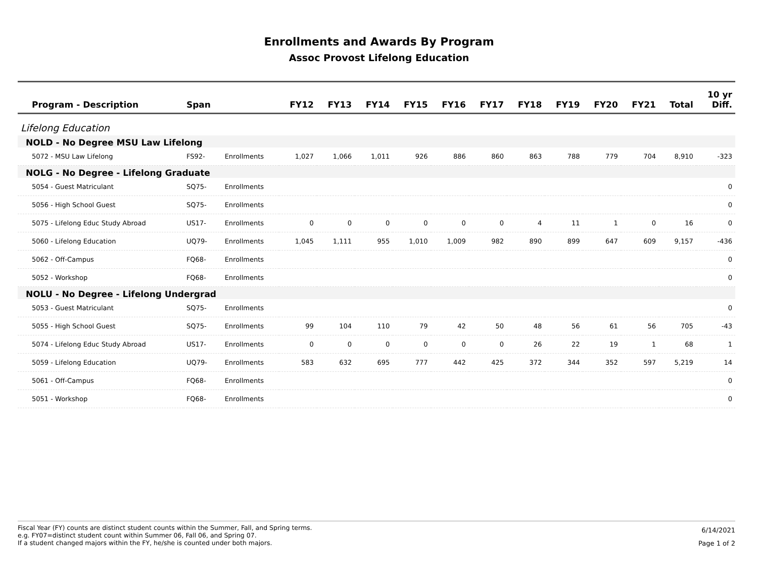Enrollments and Awards By Program
Assoc Provost Lifelong Education
| Program - Description | Span | | FY12 | FY13 | FY14 | FY15 | FY16 | FY17 | FY18 | FY19 | FY20 | FY21 | Total | 10 yr Diff. |
| --- | --- | --- | --- | --- | --- | --- | --- | --- | --- | --- | --- | --- | --- | --- |
| Lifelong Education | | | | | | | | | | | | | | |
| NOLD - No Degree MSU Law Lifelong | | | | | | | | | | | | | | |
| 5072 - MSU Law Lifelong | FS92- | Enrollments | 1,027 | 1,066 | 1,011 | 926 | 886 | 860 | 863 | 788 | 779 | 704 | 8,910 | -323 |
| NOLG - No Degree - Lifelong Graduate | | | | | | | | | | | | | | |
| 5054 - Guest Matriculant | SQ75- | Enrollments | | | | | | | | | | | | 0 |
| 5056 - High School Guest | SQ75- | Enrollments | | | | | | | | | | | | 0 |
| 5075 - Lifelong Educ Study Abroad | US17- | Enrollments | 0 | 0 | 0 | 0 | 0 | 0 | 4 | 11 | 1 | 0 | 16 | 0 |
| 5060 - Lifelong Education | UQ79- | Enrollments | 1,045 | 1,111 | 955 | 1,010 | 1,009 | 982 | 890 | 899 | 647 | 609 | 9,157 | -436 |
| 5062 - Off-Campus | FQ68- | Enrollments | | | | | | | | | | | | 0 |
| 5052 - Workshop | FQ68- | Enrollments | | | | | | | | | | | | 0 |
| NOLU - No Degree - Lifelong Undergrad | | | | | | | | | | | | | | |
| 5053 - Guest Matriculant | SQ75- | Enrollments | | | | | | | | | | | | 0 |
| 5055 - High School Guest | SQ75- | Enrollments | 99 | 104 | 110 | 79 | 42 | 50 | 48 | 56 | 61 | 56 | 705 | -43 |
| 5074 - Lifelong Educ Study Abroad | US17- | Enrollments | 0 | 0 | 0 | 0 | 0 | 0 | 26 | 22 | 19 | 1 | 68 | 1 |
| 5059 - Lifelong Education | UQ79- | Enrollments | 583 | 632 | 695 | 777 | 442 | 425 | 372 | 344 | 352 | 597 | 5,219 | 14 |
| 5061 - Off-Campus | FQ68- | Enrollments | | | | | | | | | | | | 0 |
| 5051 - Workshop | FQ68- | Enrollments | | | | | | | | | | | | 0 |
Fiscal Year (FY) counts are distinct student counts within the Summer, Fall, and Spring terms.
e.g. FY07=distinct student count within Summer 06, Fall 06, and Spring 07.
If a student changed majors within the FY, he/she is counted under both majors.
6/14/2021
Page 1 of 2